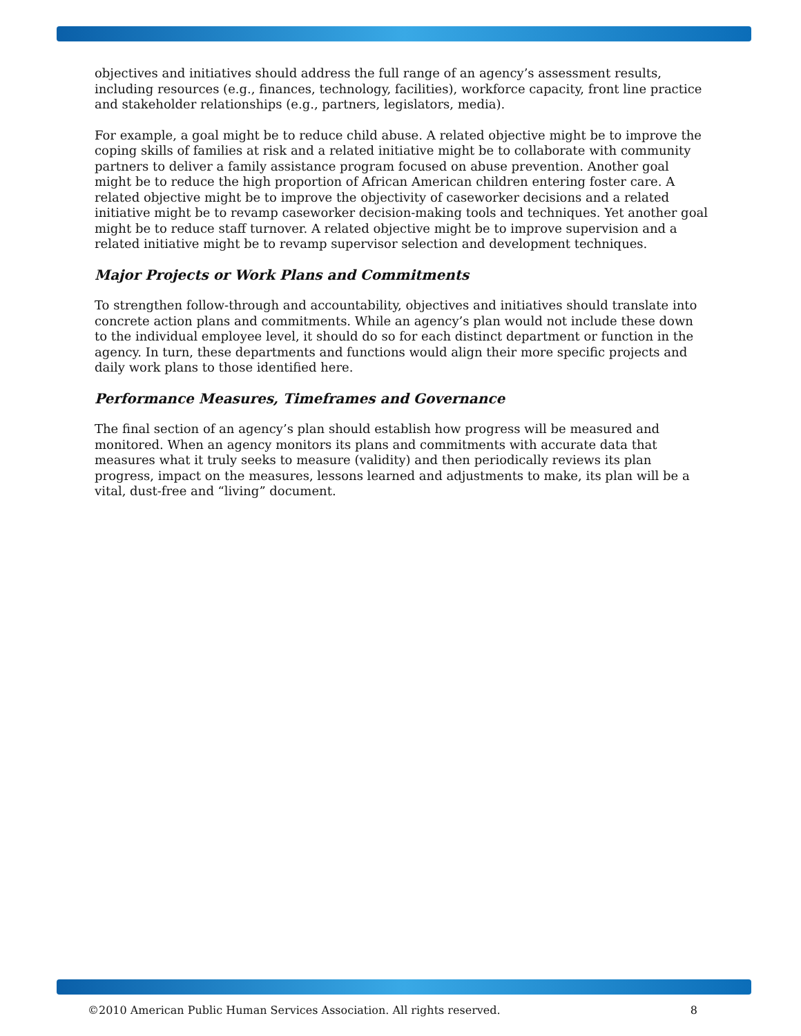objectives and initiatives should address the full range of an agency’s assessment results, including resources (e.g., finances, technology, facilities), workforce capacity, front line practice and stakeholder relationships (e.g., partners, legislators, media).
For example, a goal might be to reduce child abuse. A related objective might be to improve the coping skills of families at risk and a related initiative might be to collaborate with community partners to deliver a family assistance program focused on abuse prevention. Another goal might be to reduce the high proportion of African American children entering foster care. A related objective might be to improve the objectivity of caseworker decisions and a related initiative might be to revamp caseworker decision-making tools and techniques. Yet another goal might be to reduce staff turnover. A related objective might be to improve supervision and a related initiative might be to revamp supervisor selection and development techniques.
Major Projects or Work Plans and Commitments
To strengthen follow-through and accountability, objectives and initiatives should translate into concrete action plans and commitments. While an agency’s plan would not include these down to the individual employee level, it should do so for each distinct department or function in the agency. In turn, these departments and functions would align their more specific projects and daily work plans to those identified here.
Performance Measures, Timeframes and Governance
The final section of an agency’s plan should establish how progress will be measured and monitored. When an agency monitors its plans and commitments with accurate data that measures what it truly seeks to measure (validity) and then periodically reviews its plan progress, impact on the measures, lessons learned and adjustments to make, its plan will be a vital, dust-free and “living” document.
©2010 American Public Human Services Association. All rights reserved. 8